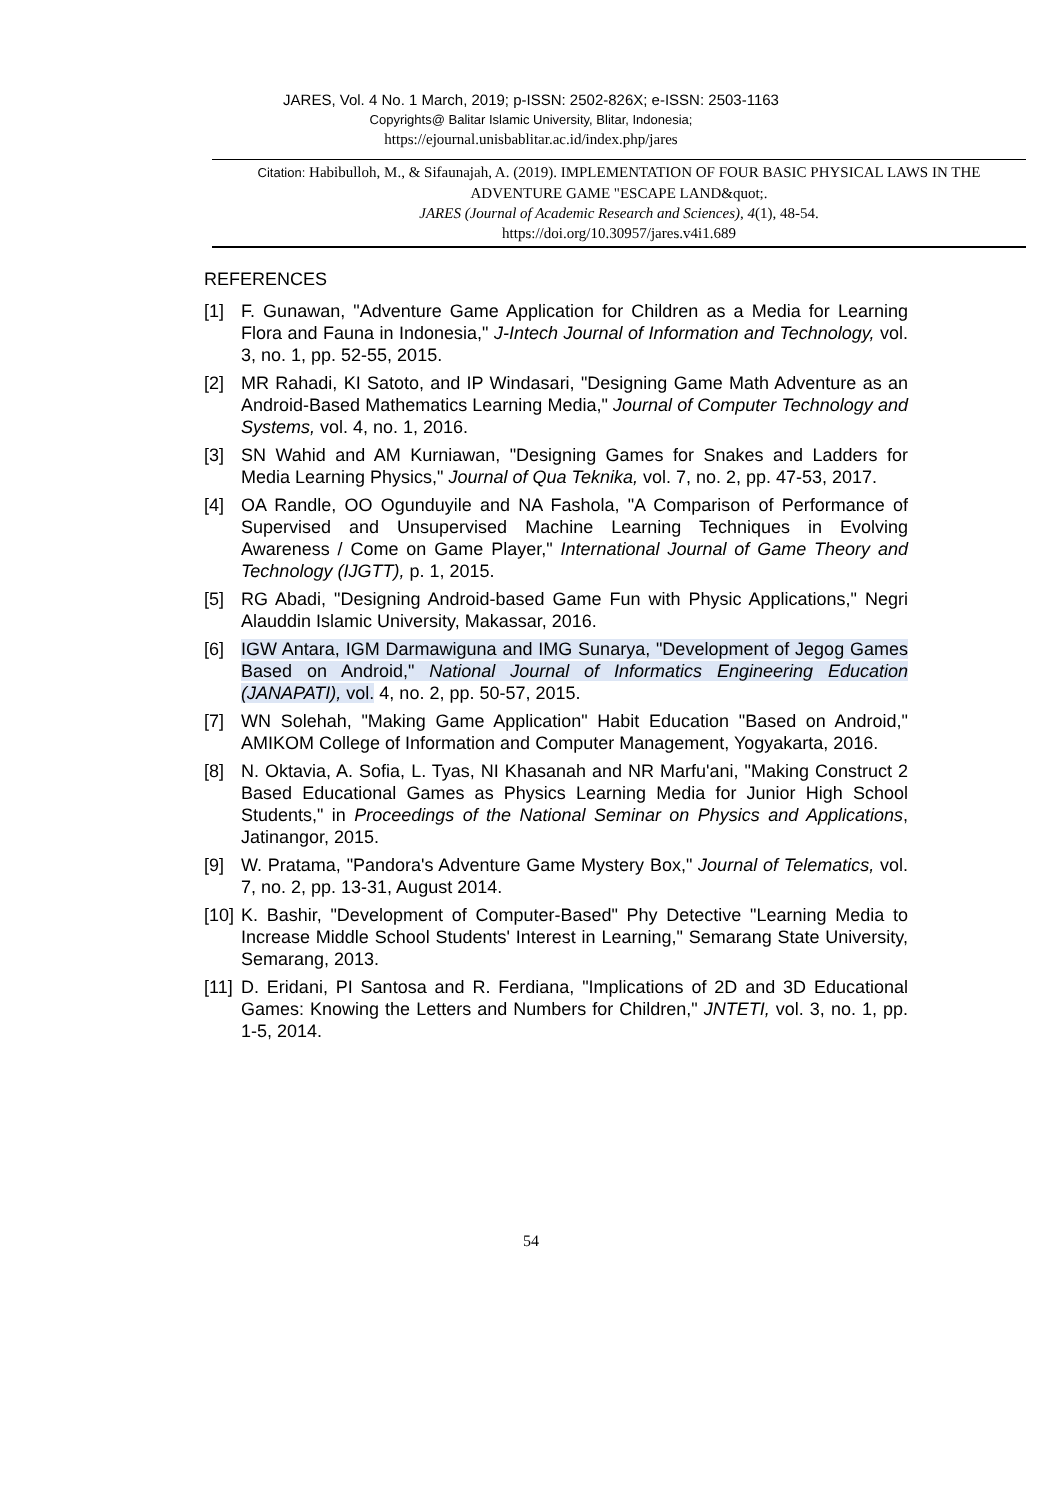JARES, Vol. 4 No. 1 March, 2019; p-ISSN: 2502-826X; e-ISSN: 2503-1163
Copyrights@ Balitar Islamic University, Blitar, Indonesia;
https://ejournal.unisbablitar.ac.id/index.php/jares
Citation: Habibulloh, M., & Sifaunajah, A. (2019). IMPLEMENTATION OF FOUR BASIC PHYSICAL LAWS IN THE ADVENTURE GAME "ESCAPE LAND&quot;.
JARES (Journal of Academic Research and Sciences), 4(1), 48-54.
https://doi.org/10.30957/jares.v4i1.689
REFERENCES
[1] F. Gunawan, "Adventure Game Application for Children as a Media for Learning Flora and Fauna in Indonesia," J-Intech Journal of Information and Technology, vol. 3, no. 1, pp. 52-55, 2015.
[2] MR Rahadi, KI Satoto, and IP Windasari, "Designing Game Math Adventure as an Android-Based Mathematics Learning Media," Journal of Computer Technology and Systems, vol. 4, no. 1, 2016.
[3] SN Wahid and AM Kurniawan, "Designing Games for Snakes and Ladders for Media Learning Physics," Journal of Qua Teknika, vol. 7, no. 2, pp. 47-53, 2017.
[4] OA Randle, OO Ogunduyile and NA Fashola, "A Comparison of Performance of Supervised and Unsupervised Machine Learning Techniques in Evolving Awareness / Come on Game Player," International Journal of Game Theory and Technology (IJGTT), p. 1, 2015.
[5] RG Abadi, "Designing Android-based Game Fun with Physic Applications," Negri Alauddin Islamic University, Makassar, 2016.
[6] IGW Antara, IGM Darmawiguna and IMG Sunarya, "Development of Jegog Games Based on Android," National Journal of Informatics Engineering Education (JANAPATI), vol. 4, no. 2, pp. 50-57, 2015.
[7] WN Solehah, "Making Game Application" Habit Education "Based on Android," AMIKOM College of Information and Computer Management, Yogyakarta, 2016.
[8] N. Oktavia, A. Sofia, L. Tyas, NI Khasanah and NR Marfu'ani, "Making Construct 2 Based Educational Games as Physics Learning Media for Junior High School Students," in Proceedings of the National Seminar on Physics and Applications, Jatinangor, 2015.
[9] W. Pratama, "Pandora's Adventure Game Mystery Box," Journal of Telematics, vol. 7, no. 2, pp. 13-31, August 2014.
[10]
K. Bashir, "Development of Computer-Based" Phy Detective "Learning Media to Increase Middle School Students' Interest in Learning," Semarang State University, Semarang, 2013.
[11]
D. Eridani, PI Santosa and R. Ferdiana, "Implications of 2D and 3D Educational Games: Knowing the Letters and Numbers for Children," JNTETI, vol. 3, no. 1, pp. 1-5, 2014.
54